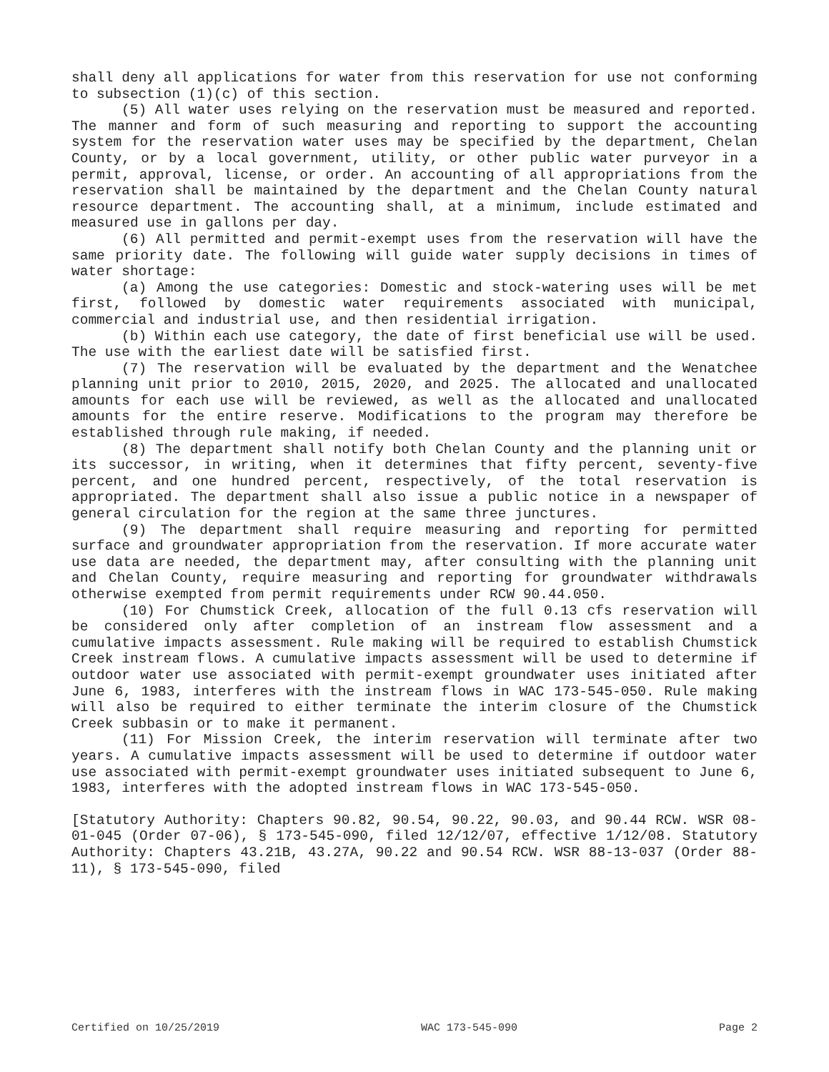shall deny all applications for water from this reservation for use not conforming to subsection (1)(c) of this section.
(5) All water uses relying on the reservation must be measured and reported. The manner and form of such measuring and reporting to support the accounting system for the reservation water uses may be specified by the department, Chelan County, or by a local government, utility, or other public water purveyor in a permit, approval, license, or order. An accounting of all appropriations from the reservation shall be maintained by the department and the Chelan County natural resource department. The accounting shall, at a minimum, include estimated and measured use in gallons per day.
(6) All permitted and permit-exempt uses from the reservation will have the same priority date. The following will guide water supply decisions in times of water shortage:
(a) Among the use categories: Domestic and stock-watering uses will be met first, followed by domestic water requirements associated with municipal, commercial and industrial use, and then residential irrigation.
(b) Within each use category, the date of first beneficial use will be used. The use with the earliest date will be satisfied first.
(7) The reservation will be evaluated by the department and the Wenatchee planning unit prior to 2010, 2015, 2020, and 2025. The allocated and unallocated amounts for each use will be reviewed, as well as the allocated and unallocated amounts for the entire reserve. Modifications to the program may therefore be established through rule making, if needed.
(8) The department shall notify both Chelan County and the planning unit or its successor, in writing, when it determines that fifty percent, seventy-five percent, and one hundred percent, respectively, of the total reservation is appropriated. The department shall also issue a public notice in a newspaper of general circulation for the region at the same three junctures.
(9) The department shall require measuring and reporting for permitted surface and groundwater appropriation from the reservation. If more accurate water use data are needed, the department may, after consulting with the planning unit and Chelan County, require measuring and reporting for groundwater withdrawals otherwise exempted from permit requirements under RCW 90.44.050.
(10) For Chumstick Creek, allocation of the full 0.13 cfs reservation will be considered only after completion of an instream flow assessment and a cumulative impacts assessment. Rule making will be required to establish Chumstick Creek instream flows. A cumulative impacts assessment will be used to determine if outdoor water use associated with permit-exempt groundwater uses initiated after June 6, 1983, interferes with the instream flows in WAC 173-545-050. Rule making will also be required to either terminate the interim closure of the Chumstick Creek subbasin or to make it permanent.
(11) For Mission Creek, the interim reservation will terminate after two years. A cumulative impacts assessment will be used to determine if outdoor water use associated with permit-exempt groundwater uses initiated subsequent to June 6, 1983, interferes with the adopted instream flows in WAC 173-545-050.
[Statutory Authority: Chapters 90.82, 90.54, 90.22, 90.03, and 90.44 RCW. WSR 08-01-045 (Order 07-06), § 173-545-090, filed 12/12/07, effective 1/12/08. Statutory Authority: Chapters 43.21B, 43.27A, 90.22 and 90.54 RCW. WSR 88-13-037 (Order 88-11), § 173-545-090, filed
Certified on 10/25/2019 WAC 173-545-090 Page 2